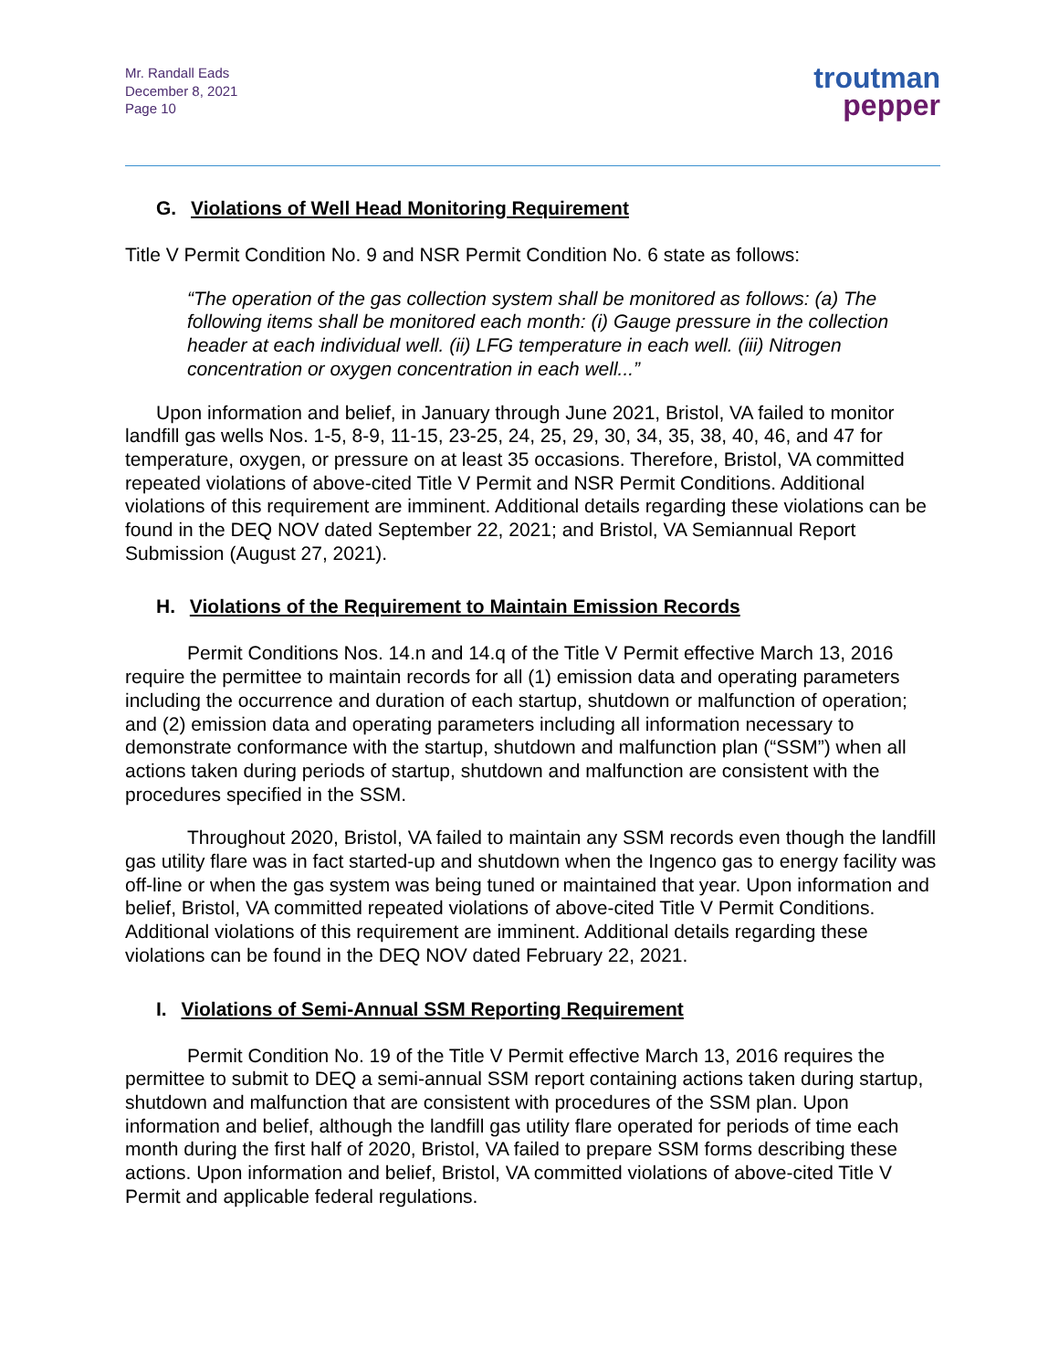Mr. Randall Eads
December 8, 2021
Page 10
troutman
pepper
G. Violations of Well Head Monitoring Requirement
Title V Permit Condition No. 9 and NSR Permit Condition No. 6 state as follows:
“The operation of the gas collection system shall be monitored as follows: (a) The following items shall be monitored each month: (i) Gauge pressure in the collection header at each individual well. (ii) LFG temperature in each well. (iii) Nitrogen concentration or oxygen concentration in each well...”
Upon information and belief, in January through June 2021, Bristol, VA failed to monitor landfill gas wells Nos. 1-5, 8-9, 11-15, 23-25, 24, 25, 29, 30, 34, 35, 38, 40, 46, and 47 for temperature, oxygen, or pressure on at least 35 occasions. Therefore, Bristol, VA committed repeated violations of above-cited Title V Permit and NSR Permit Conditions. Additional violations of this requirement are imminent. Additional details regarding these violations can be found in the DEQ NOV dated September 22, 2021; and Bristol, VA Semiannual Report Submission (August 27, 2021).
H. Violations of the Requirement to Maintain Emission Records
Permit Conditions Nos. 14.n and 14.q of the Title V Permit effective March 13, 2016 require the permittee to maintain records for all (1) emission data and operating parameters including the occurrence and duration of each startup, shutdown or malfunction of operation; and (2) emission data and operating parameters including all information necessary to demonstrate conformance with the startup, shutdown and malfunction plan (“SSM”) when all actions taken during periods of startup, shutdown and malfunction are consistent with the procedures specified in the SSM.
Throughout 2020, Bristol, VA failed to maintain any SSM records even though the landfill gas utility flare was in fact started-up and shutdown when the Ingenco gas to energy facility was off-line or when the gas system was being tuned or maintained that year. Upon information and belief, Bristol, VA committed repeated violations of above-cited Title V Permit Conditions. Additional violations of this requirement are imminent. Additional details regarding these violations can be found in the DEQ NOV dated February 22, 2021.
I. Violations of Semi-Annual SSM Reporting Requirement
Permit Condition No. 19 of the Title V Permit effective March 13, 2016 requires the permittee to submit to DEQ a semi-annual SSM report containing actions taken during startup, shutdown and malfunction that are consistent with procedures of the SSM plan. Upon information and belief, although the landfill gas utility flare operated for periods of time each month during the first half of 2020, Bristol, VA failed to prepare SSM forms describing these actions. Upon information and belief, Bristol, VA committed violations of above-cited Title V Permit and applicable federal regulations.